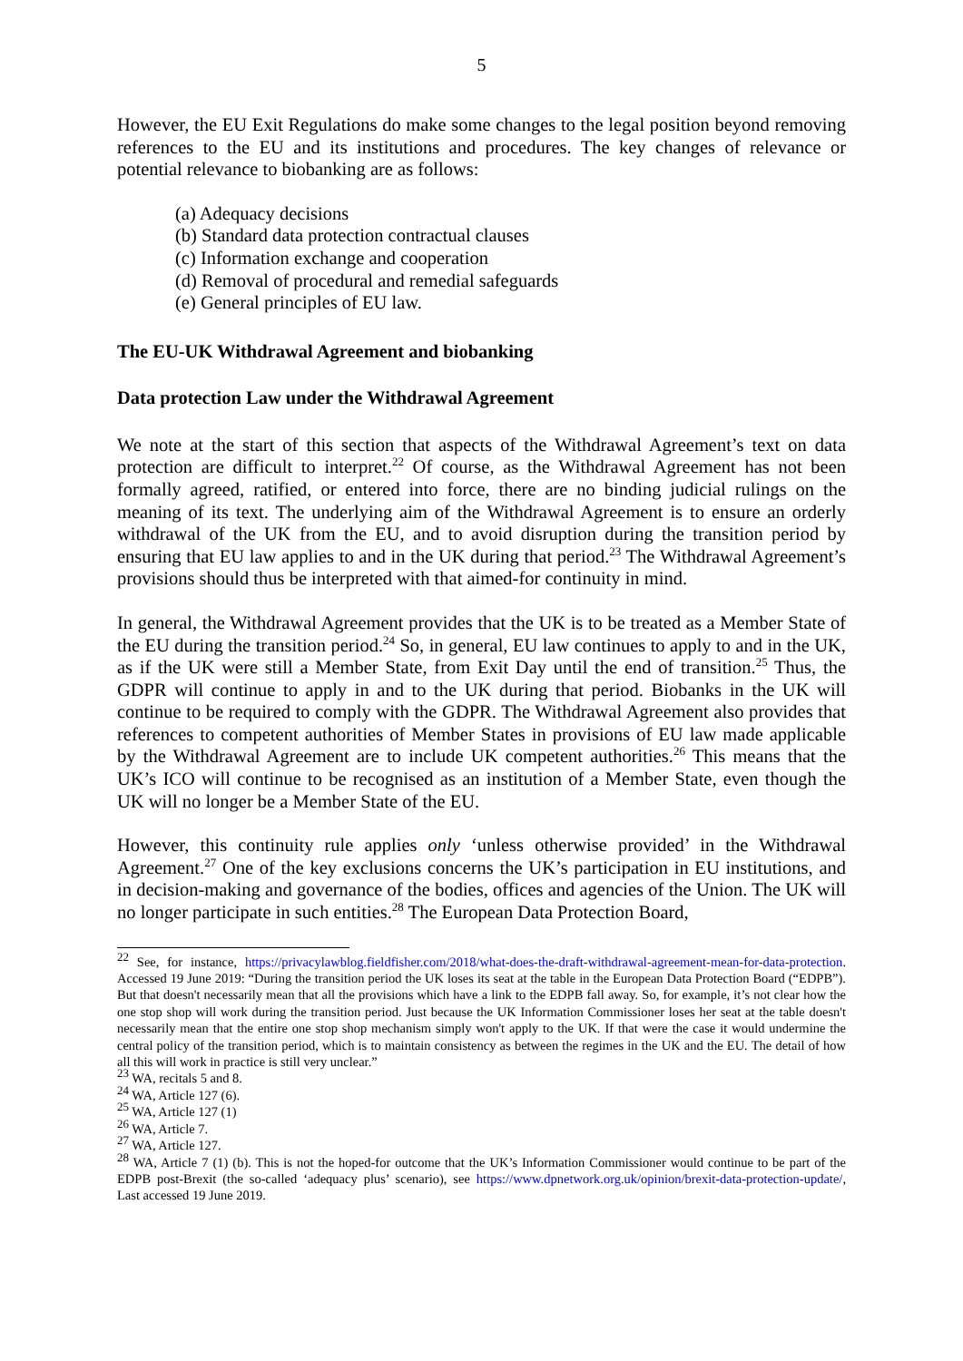5
However, the EU Exit Regulations do make some changes to the legal position beyond removing references to the EU and its institutions and procedures. The key changes of relevance or potential relevance to biobanking are as follows:
(a) Adequacy decisions
(b) Standard data protection contractual clauses
(c) Information exchange and cooperation
(d) Removal of procedural and remedial safeguards
(e) General principles of EU law.
The EU-UK Withdrawal Agreement and biobanking
Data protection Law under the Withdrawal Agreement
We note at the start of this section that aspects of the Withdrawal Agreement’s text on data protection are difficult to interpret.<sup>22</sup> Of course, as the Withdrawal Agreement has not been formally agreed, ratified, or entered into force, there are no binding judicial rulings on the meaning of its text. The underlying aim of the Withdrawal Agreement is to ensure an orderly withdrawal of the UK from the EU, and to avoid disruption during the transition period by ensuring that EU law applies to and in the UK during that period.<sup>23</sup> The Withdrawal Agreement’s provisions should thus be interpreted with that aimed-for continuity in mind.
In general, the Withdrawal Agreement provides that the UK is to be treated as a Member State of the EU during the transition period.<sup>24</sup> So, in general, EU law continues to apply to and in the UK, as if the UK were still a Member State, from Exit Day until the end of transition.<sup>25</sup> Thus, the GDPR will continue to apply in and to the UK during that period. Biobanks in the UK will continue to be required to comply with the GDPR. The Withdrawal Agreement also provides that references to competent authorities of Member States in provisions of EU law made applicable by the Withdrawal Agreement are to include UK competent authorities.<sup>26</sup> This means that the UK’s ICO will continue to be recognised as an institution of a Member State, even though the UK will no longer be a Member State of the EU.
However, this continuity rule applies only ‘unless otherwise provided’ in the Withdrawal Agreement.<sup>27</sup> One of the key exclusions concerns the UK’s participation in EU institutions, and in decision-making and governance of the bodies, offices and agencies of the Union. The UK will no longer participate in such entities.<sup>28</sup> The European Data Protection Board,
<sup>22</sup> See, for instance, https://privacylawblog.fieldfisher.com/2018/what-does-the-draft-withdrawal-agreement-mean-for-data-protection. Accessed 19 June 2019: “During the transition period the UK loses its seat at the table in the European Data Protection Board (“EDPB”). But that doesn't necessarily mean that all the provisions which have a link to the EDPB fall away. So, for example, it’s not clear how the one stop shop will work during the transition period. Just because the UK Information Commissioner loses her seat at the table doesn't necessarily mean that the entire one stop shop mechanism simply won't apply to the UK. If that were the case it would undermine the central policy of the transition period, which is to maintain consistency as between the regimes in the UK and the EU. The detail of how all this will work in practice is still very unclear.”
<sup>23</sup> WA, recitals 5 and 8.
<sup>24</sup> WA, Article 127 (6).
<sup>25</sup> WA, Article 127 (1)
<sup>26</sup> WA, Article 7.
<sup>27</sup> WA, Article 127.
<sup>28</sup> WA, Article 7 (1) (b). This is not the hoped-for outcome that the UK’s Information Commissioner would continue to be part of the EDPB post-Brexit (the so-called ‘adequacy plus’ scenario), see https://www.dpnetwork.org.uk/opinion/brexit-data-protection-update/, Last accessed 19 June 2019.